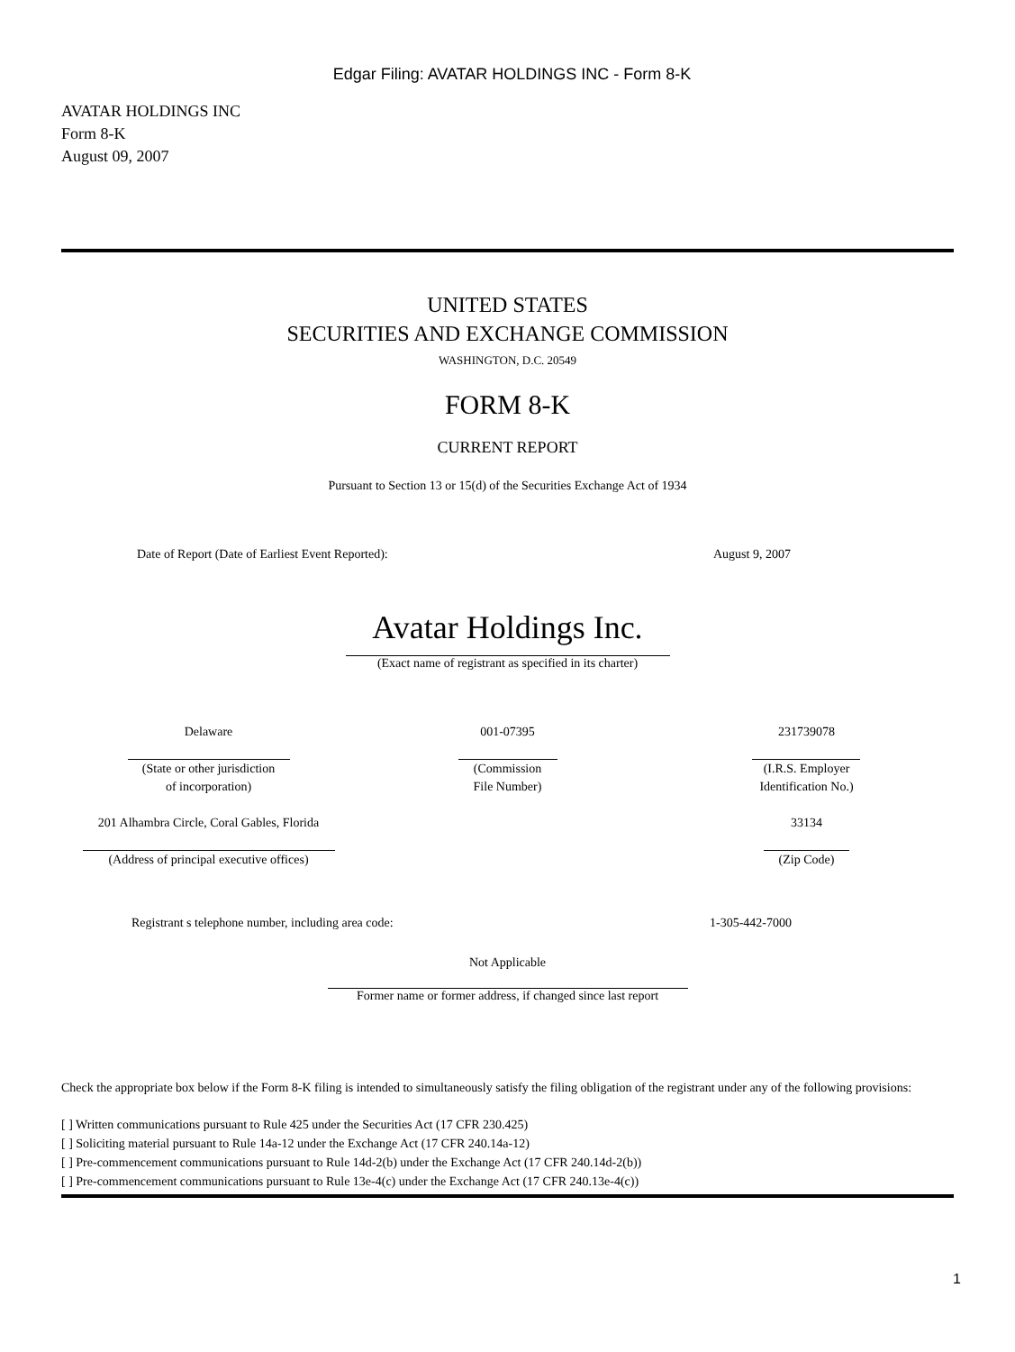Edgar Filing: AVATAR HOLDINGS INC - Form 8-K
AVATAR HOLDINGS INC
Form 8-K
August 09, 2007
UNITED STATES
SECURITIES AND EXCHANGE COMMISSION
WASHINGTON, D.C. 20549
FORM 8-K
CURRENT REPORT
Pursuant to Section 13 or 15(d) of the Securities Exchange Act of 1934
Date of Report (Date of Earliest Event Reported): August 9, 2007
Avatar Holdings Inc.
(Exact name of registrant as specified in its charter)
| Delaware (State or other jurisdiction of incorporation) | 001-07395 (Commission File Number) | 231739078 (I.R.S. Employer Identification No.) |
| 201 Alhambra Circle, Coral Gables, Florida (Address of principal executive offices) | | 33134 (Zip Code) |
Registrant s telephone number, including area code: 1-305-442-7000
Not Applicable
Former name or former address, if changed since last report
Check the appropriate box below if the Form 8-K filing is intended to simultaneously satisfy the filing obligation of the registrant under any of the following provisions:
[ ] Written communications pursuant to Rule 425 under the Securities Act (17 CFR 230.425)
[ ] Soliciting material pursuant to Rule 14a-12 under the Exchange Act (17 CFR 240.14a-12)
[ ] Pre-commencement communications pursuant to Rule 14d-2(b) under the Exchange Act (17 CFR 240.14d-2(b))
[ ] Pre-commencement communications pursuant to Rule 13e-4(c) under the Exchange Act (17 CFR 240.13e-4(c))
1